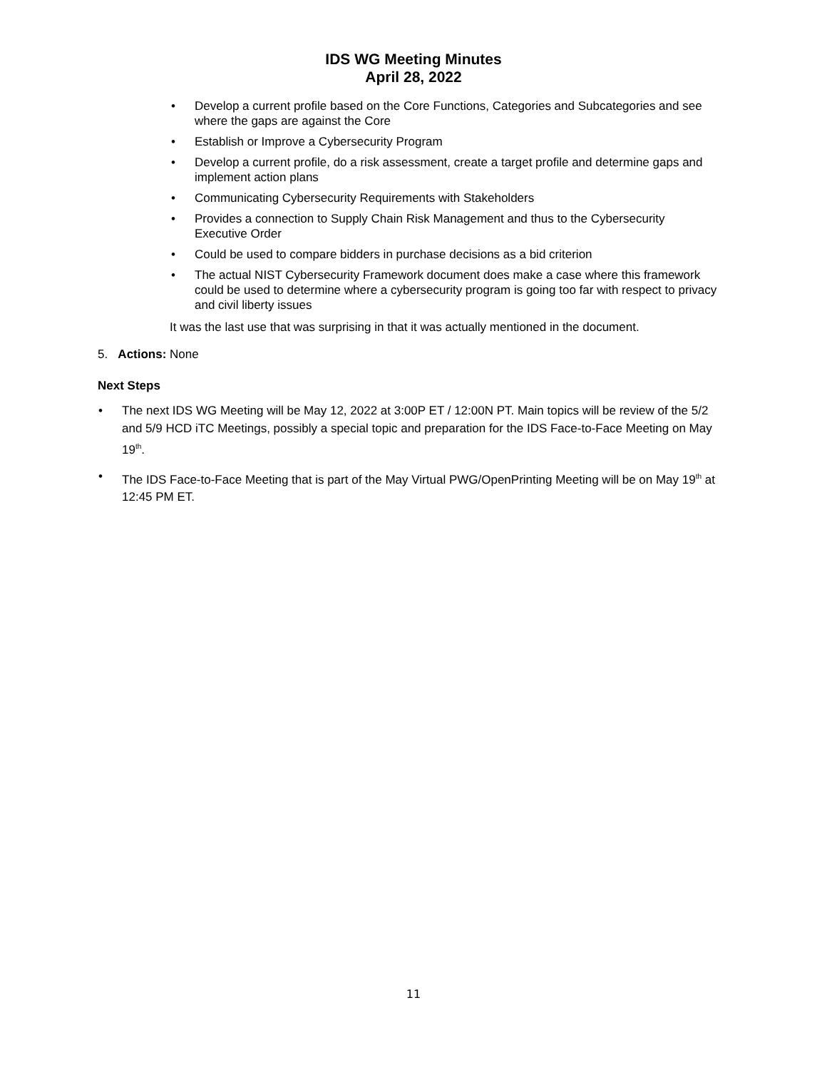IDS WG Meeting Minutes
April 28, 2022
• Develop a current profile based on the Core Functions, Categories and Subcategories and see where the gaps are against the Core
• Establish or Improve a Cybersecurity Program
• Develop a current profile, do a risk assessment, create a target profile and determine gaps and implement action plans
• Communicating Cybersecurity Requirements with Stakeholders
• Provides a connection to Supply Chain Risk Management and thus to the Cybersecurity Executive Order
• Could be used to compare bidders in purchase decisions as a bid criterion
• The actual NIST Cybersecurity Framework document does make a case where this framework could be used to determine where a cybersecurity program is going too far with respect to privacy and civil liberty issues
It was the last use that was surprising in that it was actually mentioned in the document.
5. Actions: None
Next Steps
• The next IDS WG Meeting will be May 12, 2022 at 3:00P ET / 12:00N PT. Main topics will be review of the 5/2 and 5/9 HCD iTC Meetings, possibly a special topic and preparation for the IDS Face-to-Face Meeting on May 19<sup>th</sup>.
• The IDS Face-to-Face Meeting that is part of the May Virtual PWG/OpenPrinting Meeting will be on May 19<sup>th</sup> at 12:45 PM ET.
11